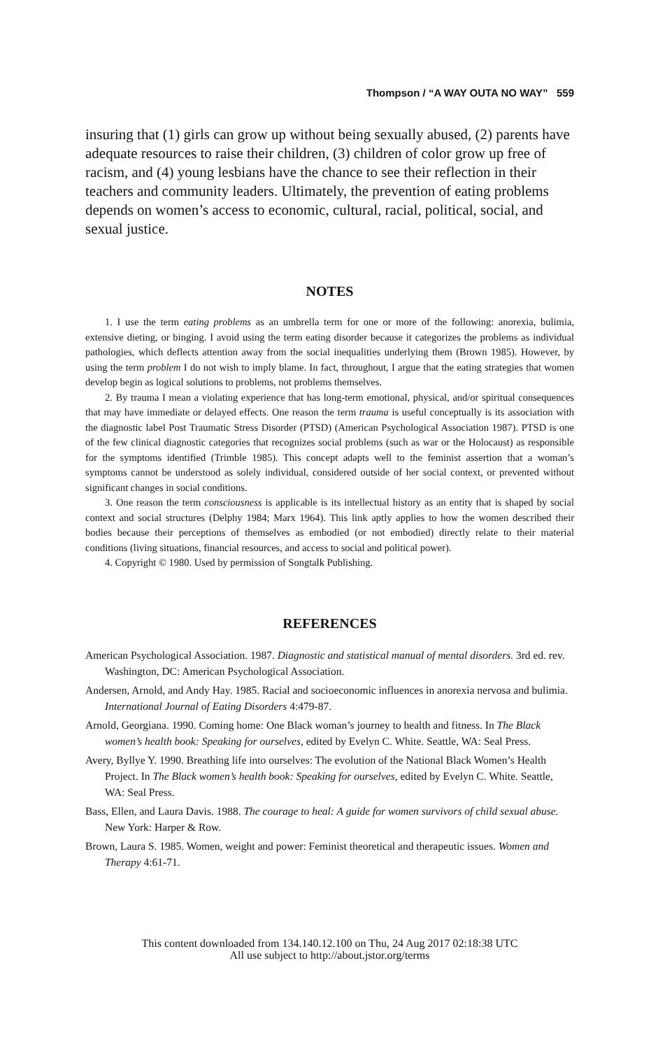Thompson / “A WAY OUTA NO WAY” 559
insuring that (1) girls can grow up without being sexually abused, (2) parents have adequate resources to raise their children, (3) children of color grow up free of racism, and (4) young lesbians have the chance to see their reflection in their teachers and community leaders. Ultimately, the prevention of eating problems depends on women’s access to economic, cultural, racial, political, social, and sexual justice.
NOTES
1. I use the term eating problems as an umbrella term for one or more of the following: anorexia, bulimia, extensive dieting, or binging. I avoid using the term eating disorder because it categorizes the problems as individual pathologies, which deflects attention away from the social inequalities underlying them (Brown 1985). However, by using the term problem I do not wish to imply blame. In fact, throughout, I argue that the eating strategies that women develop begin as logical solutions to problems, not problems themselves.
2. By trauma I mean a violating experience that has long-term emotional, physical, and/or spiritual consequences that may have immediate or delayed effects. One reason the term trauma is useful conceptually is its association with the diagnostic label Post Traumatic Stress Disorder (PTSD) (American Psychological Association 1987). PTSD is one of the few clinical diagnostic categories that recognizes social problems (such as war or the Holocaust) as responsible for the symptoms identified (Trimble 1985). This concept adapts well to the feminist assertion that a woman’s symptoms cannot be understood as solely individual, considered outside of her social context, or prevented without significant changes in social conditions.
3. One reason the term consciousness is applicable is its intellectual history as an entity that is shaped by social context and social structures (Delphy 1984; Marx 1964). This link aptly applies to how the women described their bodies because their perceptions of themselves as embodied (or not embodied) directly relate to their material conditions (living situations, financial resources, and access to social and political power).
4. Copyright © 1980. Used by permission of Songtalk Publishing.
REFERENCES
American Psychological Association. 1987. Diagnostic and statistical manual of mental disorders. 3rd ed. rev. Washington, DC: American Psychological Association.
Andersen, Arnold, and Andy Hay. 1985. Racial and socioeconomic influences in anorexia nervosa and bulimia. International Journal of Eating Disorders 4:479-87.
Arnold, Georgiana. 1990. Coming home: One Black woman’s journey to health and fitness. In The Black women’s health book: Speaking for ourselves, edited by Evelyn C. White. Seattle, WA: Seal Press.
Avery, Byllye Y. 1990. Breathing life into ourselves: The evolution of the National Black Women’s Health Project. In The Black women’s health book: Speaking for ourselves, edited by Evelyn C. White. Seattle, WA: Seal Press.
Bass, Ellen, and Laura Davis. 1988. The courage to heal: A guide for women survivors of child sexual abuse. New York: Harper & Row.
Brown, Laura S. 1985. Women, weight and power: Feminist theoretical and therapeutic issues. Women and Therapy 4:61-71.
This content downloaded from 134.140.12.100 on Thu, 24 Aug 2017 02:18:38 UTC
All use subject to http://about.jstor.org/terms